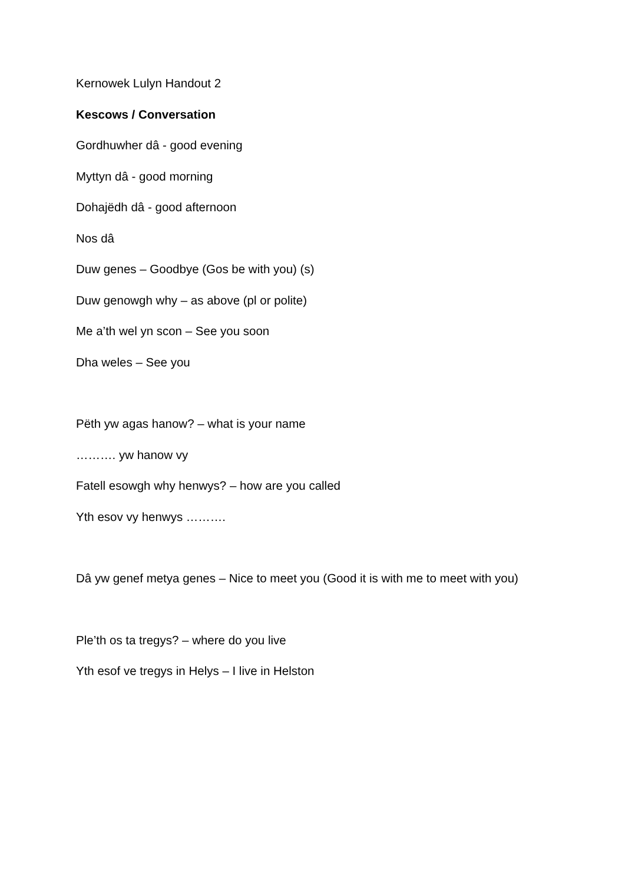Kernowek Lulyn Handout 2
Kescows / Conversation
Gordhuwher dâ - good evening
Myttyn dâ - good morning
Dohajëdh dâ - good afternoon
Nos dâ
Duw genes – Goodbye (Gos be with you) (s)
Duw genowgh why – as above (pl or polite)
Me a’th wel yn scon – See you soon
Dha weles – See you
Pëth yw agas hanow? – what is your name
………. yw hanow vy
Fatell esowgh why henwys? – how are you called
Yth esov vy henwys ……….
Dâ yw genef metya genes – Nice to meet you (Good it is with me to meet with you)
Ple’th os ta tregys? – where do you live
Yth esof ve tregys in Helys – I live in Helston